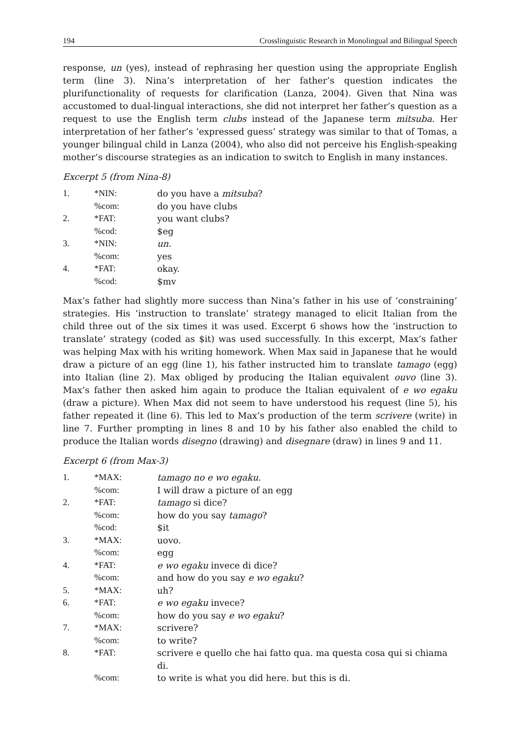194 Crosslinguistic Research in Monolingual and Bilingual Speech
response, un (yes), instead of rephrasing her question using the appropriate English term (line 3). Nina’s interpretation of her father’s question indicates the plurifunctionality of requests for clarification (Lanza, 2004). Given that Nina was accustomed to dual-lingual interactions, she did not interpret her father’s question as a request to use the English term clubs instead of the Japanese term mitsuba. Her interpretation of her father’s ‘expressed guess’ strategy was similar to that of Tomas, a younger bilingual child in Lanza (2004), who also did not perceive his English-speaking mother’s discourse strategies as an indication to switch to English in many instances.
Excerpt 5 (from Nina-8)
| 1. | *NIN: | do you have a mitsuba ? |
| | %com: | do you have clubs |
| 2. | *FAT: | you want clubs? |
| | %cod: | $eg |
| 3. | *NIN: | un . |
| | %com: | yes |
| 4. | *FAT: | okay. |
| | %cod: | $mv |
Max’s father had slightly more success than Nina’s father in his use of ‘constraining’ strategies. His ‘instruction to translate’ strategy managed to elicit Italian from the child three out of the six times it was used. Excerpt 6 shows how the ‘instruction to translate’ strategy (coded as $it) was used successfully. In this excerpt, Max’s father was helping Max with his writing homework. When Max said in Japanese that he would draw a picture of an egg (line 1), his father instructed him to translate tamago (egg) into Italian (line 2). Max obliged by producing the Italian equivalent ouvo (line 3). Max’s father then asked him again to produce the Italian equivalent of e wo egaku (draw a picture). When Max did not seem to have understood his request (line 5), his father repeated it (line 6). This led to Max’s production of the term scrivere (write) in line 7. Further prompting in lines 8 and 10 by his father also enabled the child to produce the Italian words disegno (drawing) and disegnare (draw) in lines 9 and 11.
Excerpt 6 (from Max-3)
| 1. | *MAX: | tamago no e wo egaku . |
| | %com: | I will draw a picture of an egg |
| 2. | *FAT: | tamago si dice? |
| | %com: | how do you say tamago ? |
| | %cod: | $it |
| 3. | *MAX: | uovo. |
| | %com: | egg |
| 4. | *FAT: | e wo egaku invece di dice? |
| | %com: | and how do you say e wo egaku ? |
| 5. | *MAX: | uh? |
| 6. | *FAT: | e wo egaku invece? |
| | %com: | how do you say e wo egaku ? |
| 7. | *MAX: | scrivere? |
| | %com: | to write? |
| 8. | *FAT: | scrivere e quello che hai fatto qua. ma questa cosa qui si chiama di. |
| | %com: | to write is what you did here. but this is di. |